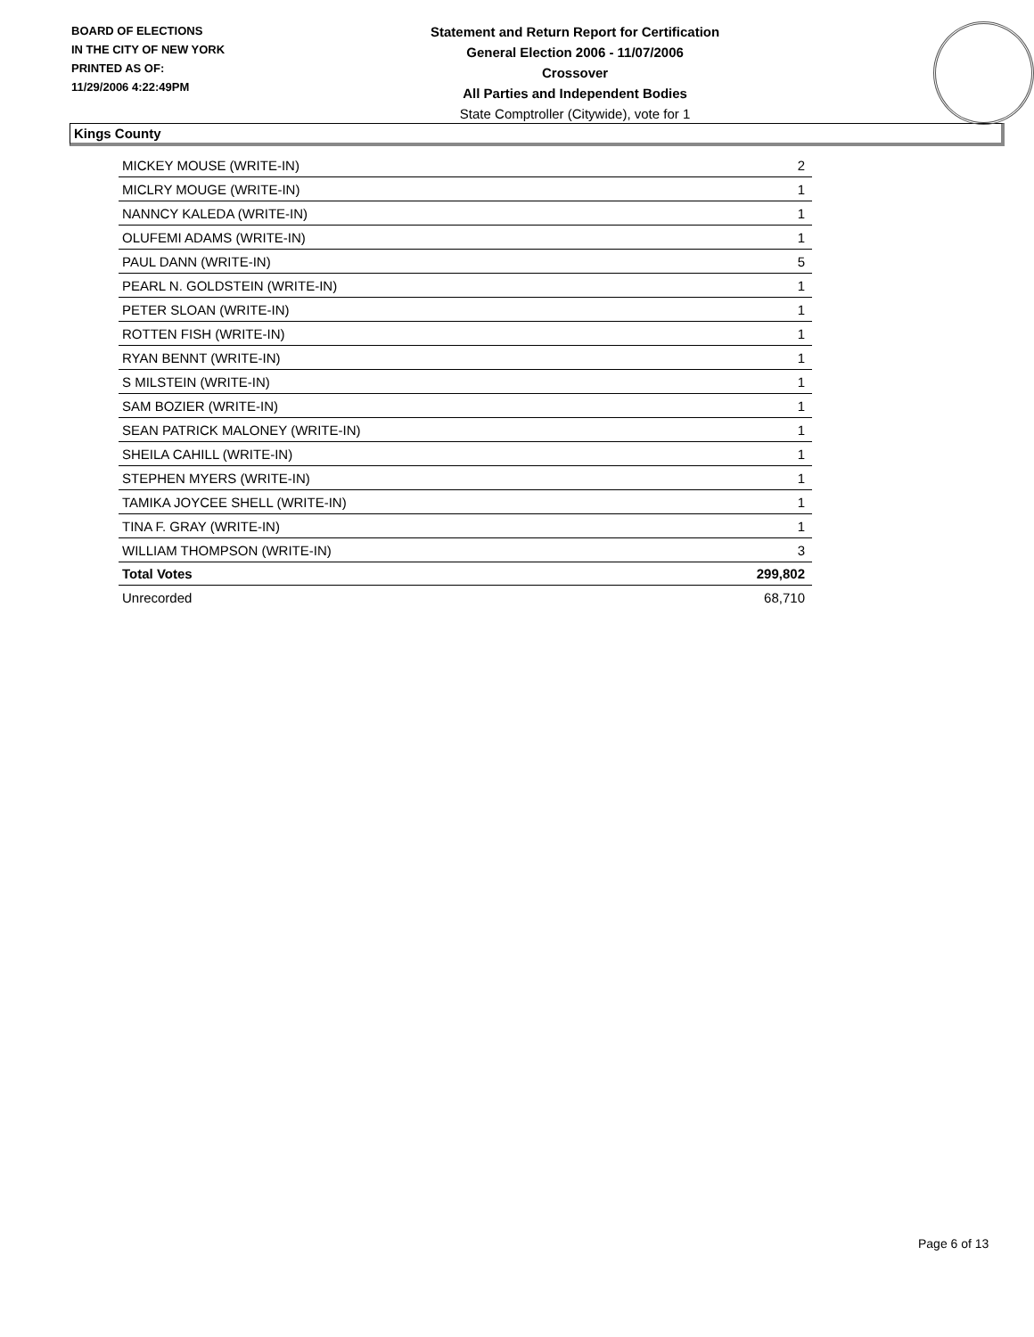BOARD OF ELECTIONS
IN THE CITY OF NEW YORK
PRINTED AS OF:
11/29/2006 4:22:49PM
Statement and Return Report for Certification
General Election 2006 - 11/07/2006
Crossover
All Parties and Independent Bodies
State Comptroller (Citywide), vote for 1
Kings County
| MICKEY MOUSE (WRITE-IN) | 2 |
| MICLRY MOUGE (WRITE-IN) | 1 |
| NANNCY KALEDA (WRITE-IN) | 1 |
| OLUFEMI ADAMS (WRITE-IN) | 1 |
| PAUL DANN (WRITE-IN) | 5 |
| PEARL N. GOLDSTEIN (WRITE-IN) | 1 |
| PETER SLOAN (WRITE-IN) | 1 |
| ROTTEN FISH (WRITE-IN) | 1 |
| RYAN BENNT (WRITE-IN) | 1 |
| S MILSTEIN (WRITE-IN) | 1 |
| SAM BOZIER (WRITE-IN) | 1 |
| SEAN PATRICK MALONEY (WRITE-IN) | 1 |
| SHEILA CAHILL (WRITE-IN) | 1 |
| STEPHEN MYERS (WRITE-IN) | 1 |
| TAMIKA JOYCEE SHELL (WRITE-IN) | 1 |
| TINA F. GRAY (WRITE-IN) | 1 |
| WILLIAM THOMPSON (WRITE-IN) | 3 |
| Total Votes | 299,802 |
| Unrecorded | 68,710 |
Page 6 of 13